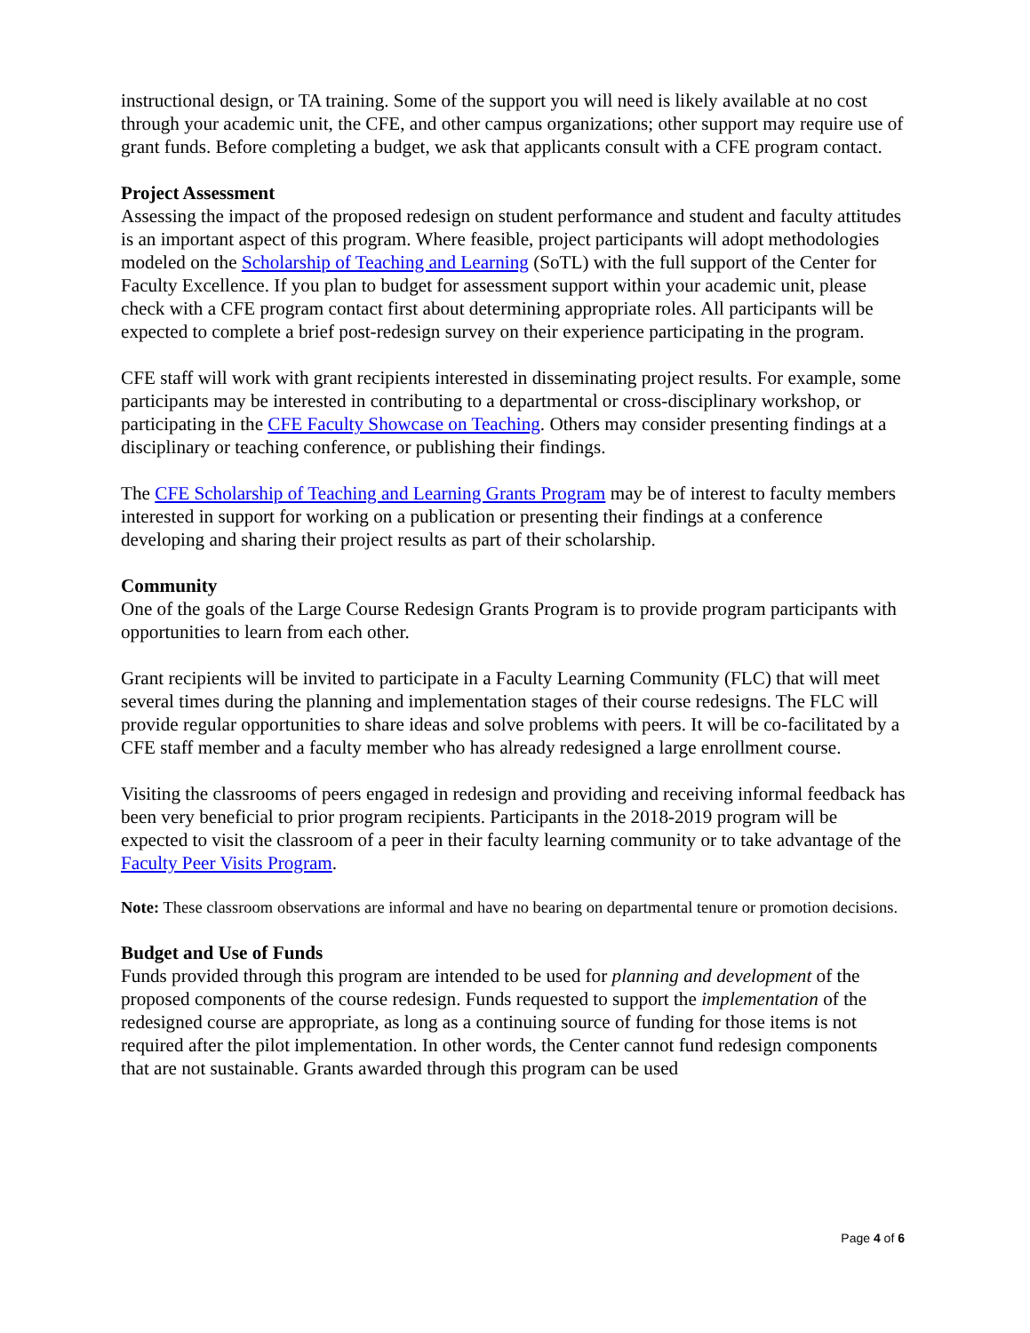instructional design, or TA training. Some of the support you will need is likely available at no cost through your academic unit, the CFE, and other campus organizations; other support may require use of grant funds. Before completing a budget, we ask that applicants consult with a CFE program contact.
Project Assessment
Assessing the impact of the proposed redesign on student performance and student and faculty attitudes is an important aspect of this program. Where feasible, project participants will adopt methodologies modeled on the Scholarship of Teaching and Learning (SoTL) with the full support of the Center for Faculty Excellence. If you plan to budget for assessment support within your academic unit, please check with a CFE program contact first about determining appropriate roles. All participants will be expected to complete a brief post-redesign survey on their experience participating in the program.
CFE staff will work with grant recipients interested in disseminating project results. For example, some participants may be interested in contributing to a departmental or cross-disciplinary workshop, or participating in the CFE Faculty Showcase on Teaching. Others may consider presenting findings at a disciplinary or teaching conference, or publishing their findings.
The CFE Scholarship of Teaching and Learning Grants Program may be of interest to faculty members interested in support for working on a publication or presenting their findings at a conference developing and sharing their project results as part of their scholarship.
Community
One of the goals of the Large Course Redesign Grants Program is to provide program participants with opportunities to learn from each other.
Grant recipients will be invited to participate in a Faculty Learning Community (FLC) that will meet several times during the planning and implementation stages of their course redesigns. The FLC will provide regular opportunities to share ideas and solve problems with peers. It will be co-facilitated by a CFE staff member and a faculty member who has already redesigned a large enrollment course.
Visiting the classrooms of peers engaged in redesign and providing and receiving informal feedback has been very beneficial to prior program recipients. Participants in the 2018-2019 program will be expected to visit the classroom of a peer in their faculty learning community or to take advantage of the Faculty Peer Visits Program.
Note: These classroom observations are informal and have no bearing on departmental tenure or promotion decisions.
Budget and Use of Funds
Funds provided through this program are intended to be used for planning and development of the proposed components of the course redesign. Funds requested to support the implementation of the redesigned course are appropriate, as long as a continuing source of funding for those items is not required after the pilot implementation. In other words, the Center cannot fund redesign components that are not sustainable. Grants awarded through this program can be used
Page 4 of 6